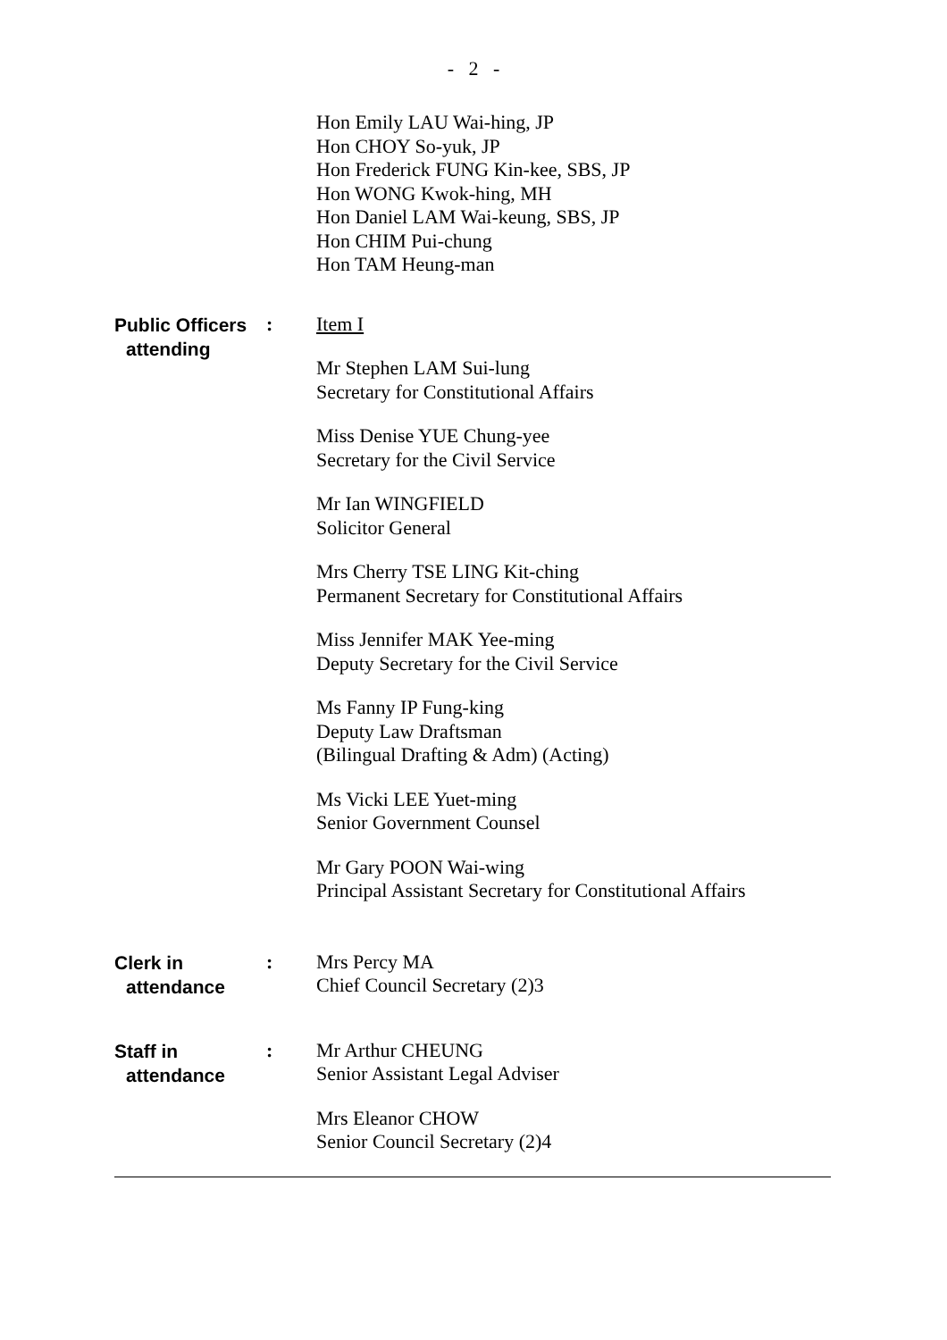- 2 -
Hon Emily LAU Wai-hing, JP
Hon CHOY So-yuk, JP
Hon Frederick FUNG Kin-kee, SBS, JP
Hon WONG Kwok-hing, MH
Hon Daniel LAM Wai-keung, SBS, JP
Hon CHIM Pui-chung
Hon TAM Heung-man
Public Officers
attending
:
Item I
Mr Stephen LAM Sui-lung
Secretary for Constitutional Affairs
Miss Denise YUE Chung-yee
Secretary for the Civil Service
Mr Ian WINGFIELD
Solicitor General
Mrs Cherry TSE LING Kit-ching
Permanent Secretary for Constitutional Affairs
Miss Jennifer MAK Yee-ming
Deputy Secretary for the Civil Service
Ms Fanny IP Fung-king
Deputy Law Draftsman
(Bilingual Drafting & Adm) (Acting)
Ms Vicki LEE Yuet-ming
Senior Government Counsel
Mr Gary POON Wai-wing
Principal Assistant Secretary for Constitutional Affairs
Clerk in
attendance
:
Mrs Percy MA
Chief Council Secretary (2)3
Staff in
attendance
:
Mr Arthur CHEUNG
Senior Assistant Legal Adviser
Mrs Eleanor CHOW
Senior Council Secretary (2)4